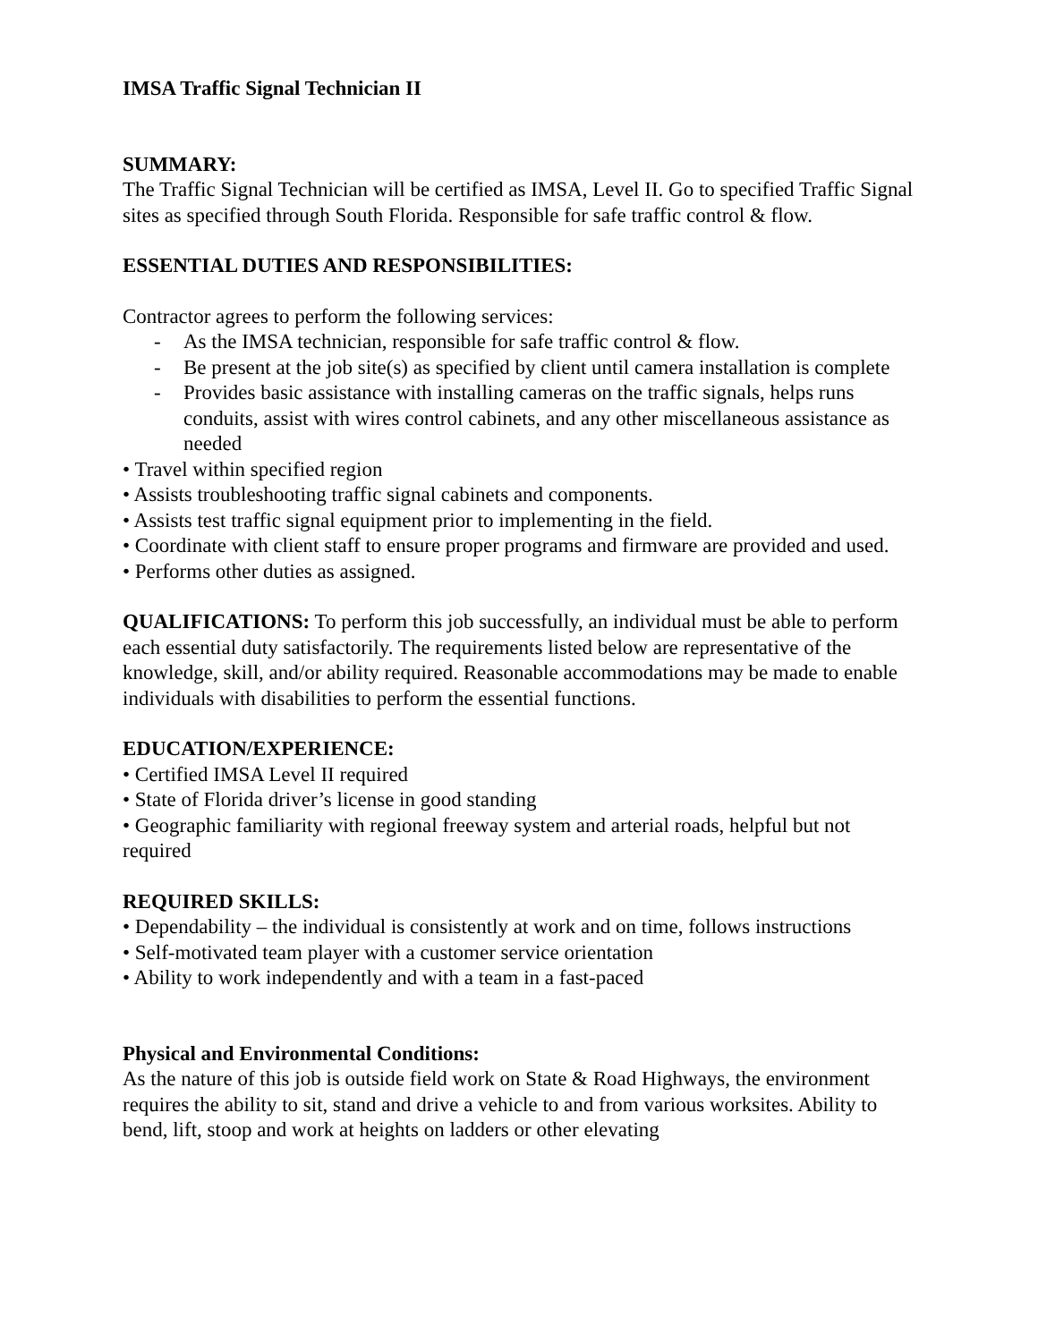IMSA Traffic Signal Technician II
SUMMARY:
The Traffic Signal Technician will be certified as IMSA, Level II. Go to specified Traffic Signal sites as specified through South Florida. Responsible for safe traffic control & flow.
ESSENTIAL DUTIES AND RESPONSIBILITIES:
Contractor agrees to perform the following services:
- As the IMSA technician, responsible for safe traffic control & flow.
- Be present at the job site(s) as specified by client until camera installation is complete
- Provides basic assistance with installing cameras on the traffic signals, helps runs conduits, assist with wires control cabinets, and any other miscellaneous assistance as needed
• Travel within specified region
• Assists troubleshooting traffic signal cabinets and components.
• Assists test traffic signal equipment prior to implementing in the field.
• Coordinate with client staff to ensure proper programs and firmware are provided and used.
• Performs other duties as assigned.
QUALIFICATIONS: To perform this job successfully, an individual must be able to perform each essential duty satisfactorily. The requirements listed below are representative of the knowledge, skill, and/or ability required. Reasonable accommodations may be made to enable individuals with disabilities to perform the essential functions.
EDUCATION/EXPERIENCE:
• Certified IMSA Level II required
• State of Florida driver’s license in good standing
• Geographic familiarity with regional freeway system and arterial roads, helpful but not required
REQUIRED SKILLS:
• Dependability – the individual is consistently at work and on time, follows instructions
• Self-motivated team player with a customer service orientation
• Ability to work independently and with a team in a fast-paced
Physical and Environmental Conditions:
As the nature of this job is outside field work on State & Road Highways, the environment requires the ability to sit, stand and drive a vehicle to and from various worksites. Ability to bend, lift, stoop and work at heights on ladders or other elevating